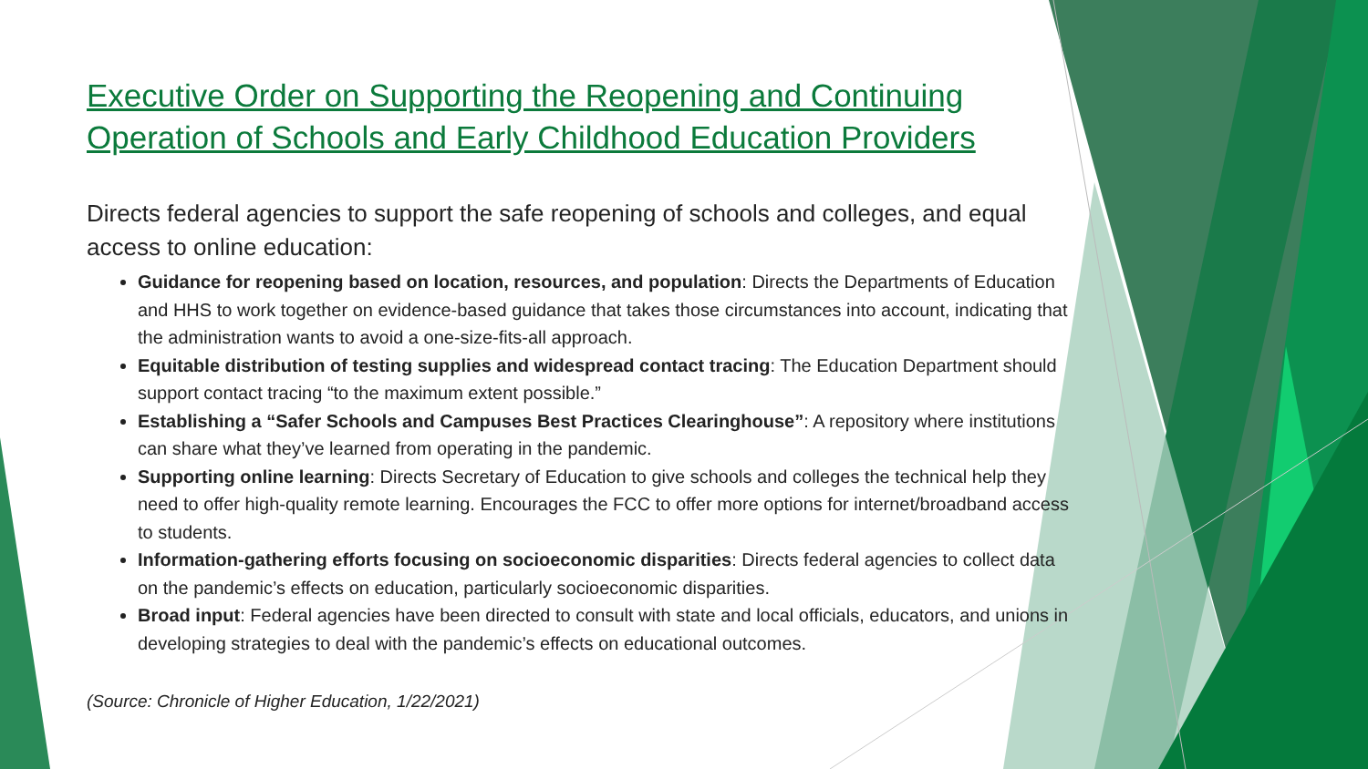Executive Order on Supporting the Reopening and Continuing Operation of Schools and Early Childhood Education Providers
Directs federal agencies to support the safe reopening of schools and colleges, and equal access to online education:
Guidance for reopening based on location, resources, and population: Directs the Departments of Education and HHS to work together on evidence-based guidance that takes those circumstances into account, indicating that the administration wants to avoid a one-size-fits-all approach.
Equitable distribution of testing supplies and widespread contact tracing: The Education Department should support contact tracing “to the maximum extent possible.”
Establishing a “Safer Schools and Campuses Best Practices Clearinghouse”: A repository where institutions can share what they’ve learned from operating in the pandemic.
Supporting online learning: Directs Secretary of Education to give schools and colleges the technical help they need to offer high-quality remote learning. Encourages the FCC to offer more options for internet/broadband access to students.
Information-gathering efforts focusing on socioeconomic disparities: Directs federal agencies to collect data on the pandemic’s effects on education, particularly socioeconomic disparities.
Broad input: Federal agencies have been directed to consult with state and local officials, educators, and unions in developing strategies to deal with the pandemic’s effects on educational outcomes.
(Source: Chronicle of Higher Education, 1/22/2021)